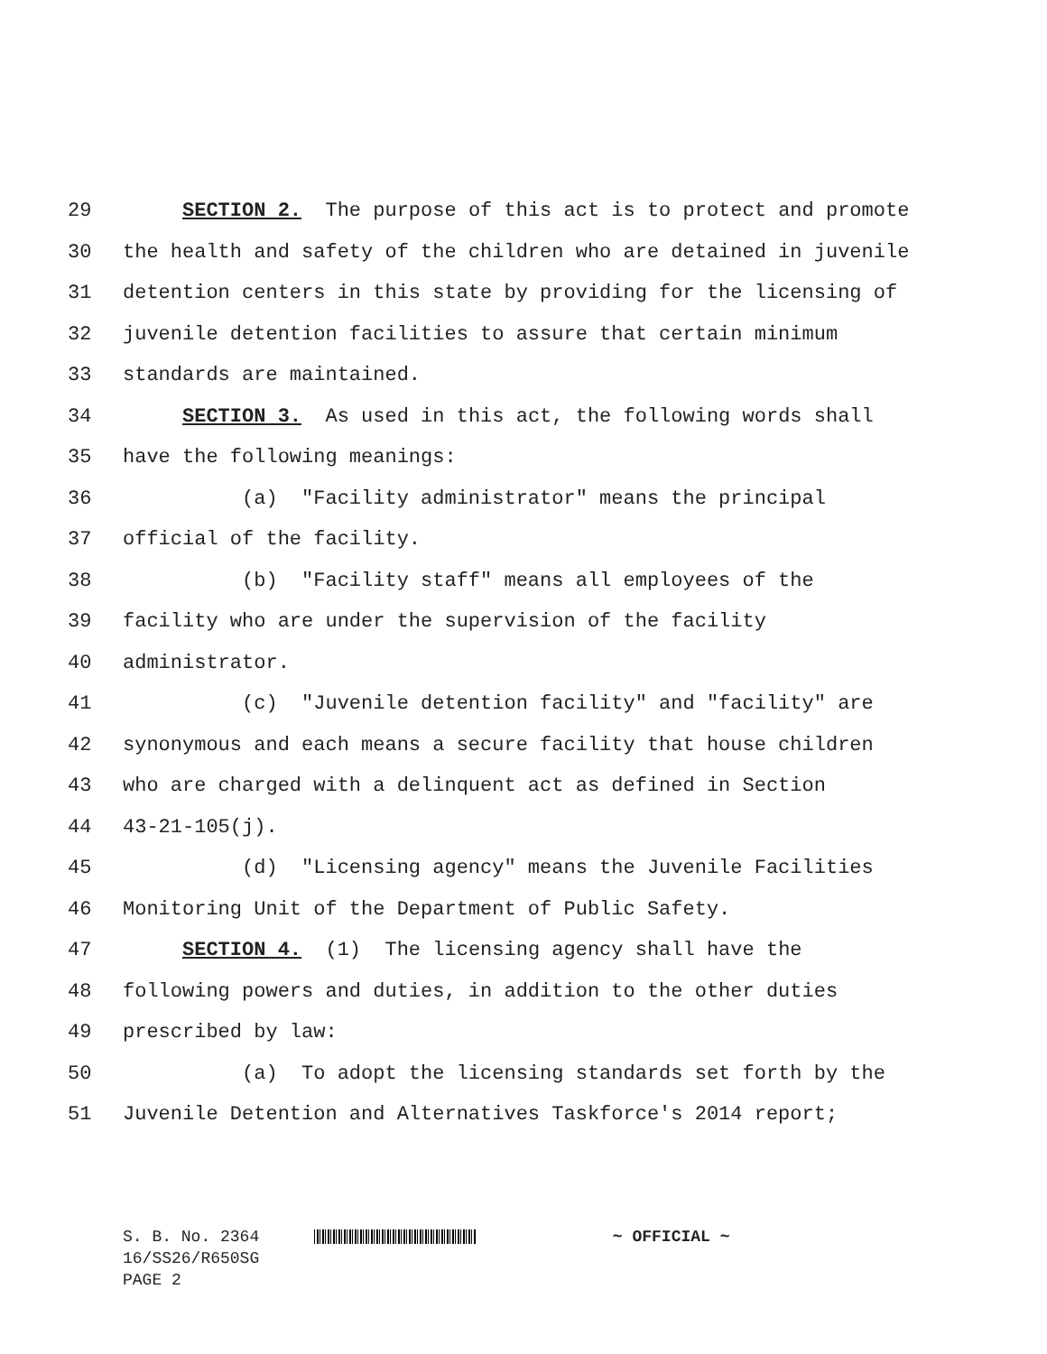29 SECTION 2. The purpose of this act is to protect and promote
30 the health and safety of the children who are detained in juvenile
31 detention centers in this state by providing for the licensing of
32 juvenile detention facilities to assure that certain minimum
33 standards are maintained.
34 SECTION 3. As used in this act, the following words shall
35 have the following meanings:
36 (a) "Facility administrator" means the principal
37 official of the facility.
38 (b) "Facility staff" means all employees of the
39 facility who are under the supervision of the facility
40 administrator.
41 (c) "Juvenile detention facility" and "facility" are
42 synonymous and each means a secure facility that house children
43 who are charged with a delinquent act as defined in Section
44 43-21-105(j).
45 (d) "Licensing agency" means the Juvenile Facilities
46 Monitoring Unit of the Department of Public Safety.
47 SECTION 4. (1) The licensing agency shall have the
48 following powers and duties, in addition to the other duties
49 prescribed by law:
50 (a) To adopt the licensing standards set forth by the
51 Juvenile Detention and Alternatives Taskforce's 2014 report;
S. B. No. 2364 ~ OFFICIAL ~
16/SS26/R650SG
PAGE 2